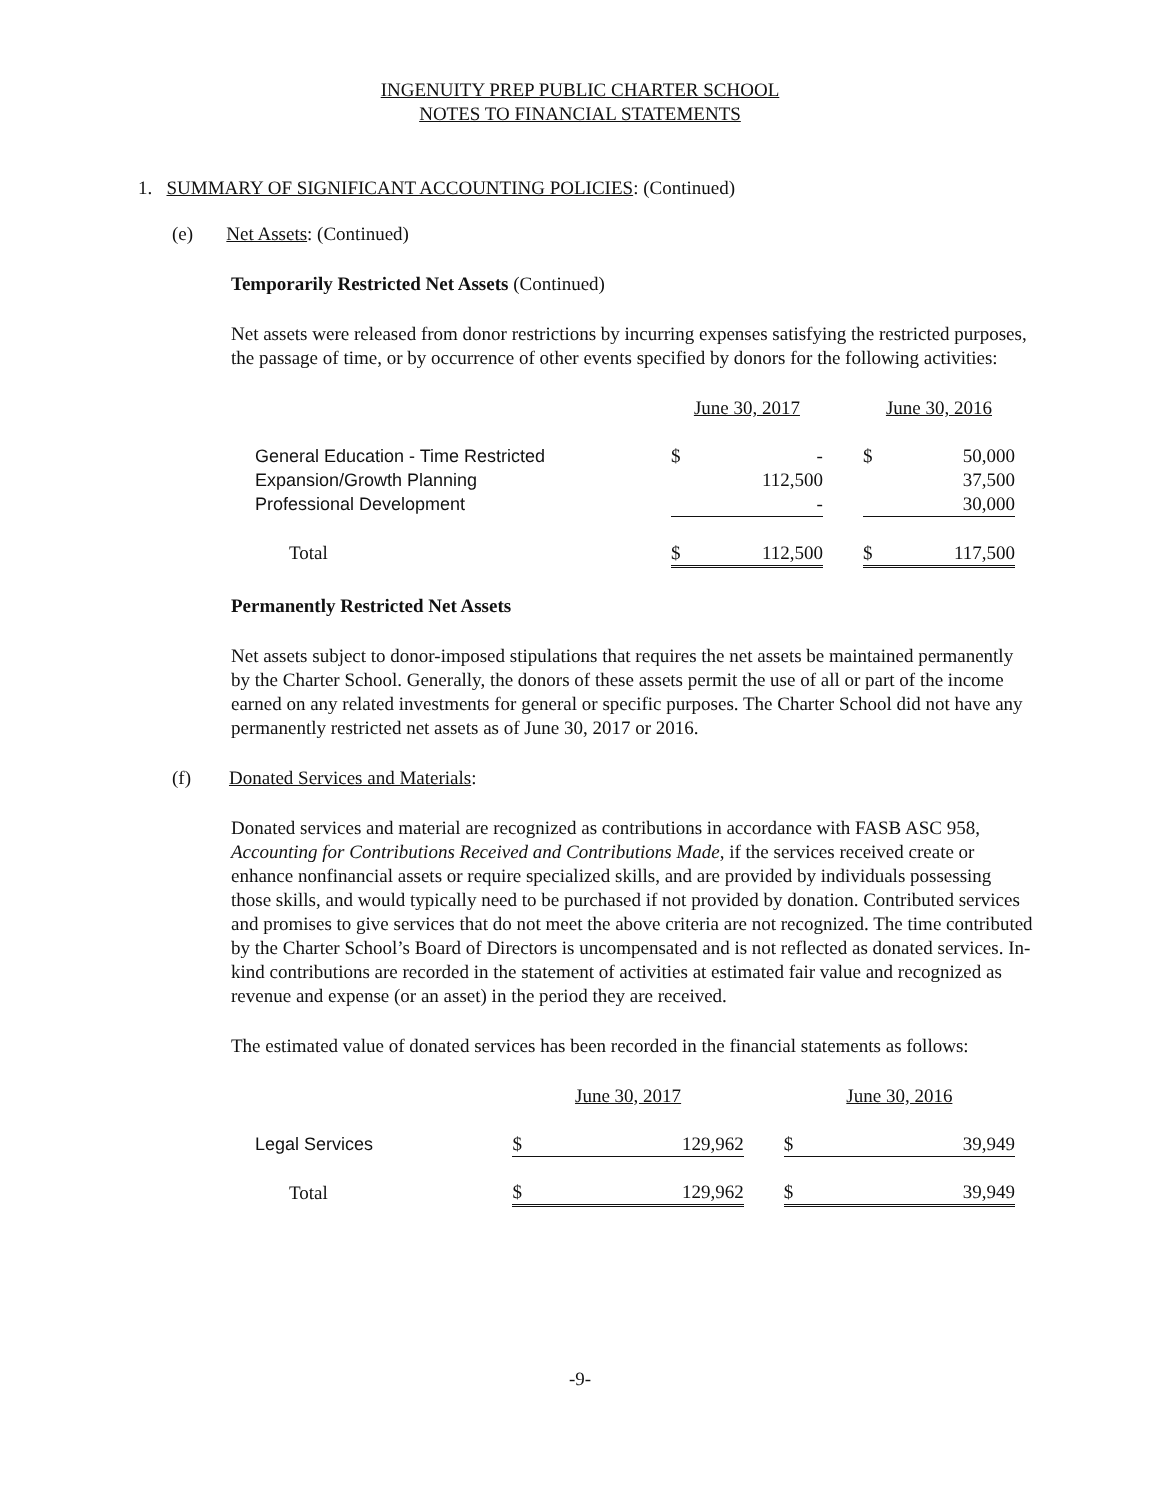INGENUITY PREP PUBLIC CHARTER SCHOOL
NOTES TO FINANCIAL STATEMENTS
1. SUMMARY OF SIGNIFICANT ACCOUNTING POLICIES: (Continued)
(e) Net Assets: (Continued)
Temporarily Restricted Net Assets (Continued)
Net assets were released from donor restrictions by incurring expenses satisfying the restricted purposes, the passage of time, or by occurrence of other events specified by donors for the following activities:
| | June 30, 2017 | | | June 30, 2016 | |
| General Education - Time Restricted | $ | - | | $ | 50,000 |
| Expansion/Growth Planning | | 112,500 | | | 37,500 |
| Professional Development | | - | | | 30,000 |
| Total | $ | 112,500 | | $ | 117,500 |
Permanently Restricted Net Assets
Net assets subject to donor-imposed stipulations that requires the net assets be maintained permanently by the Charter School. Generally, the donors of these assets permit the use of all or part of the income earned on any related investments for general or specific purposes. The Charter School did not have any permanently restricted net assets as of June 30, 2017 or 2016.
(f) Donated Services and Materials:
Donated services and material are recognized as contributions in accordance with FASB ASC 958, Accounting for Contributions Received and Contributions Made, if the services received create or enhance nonfinancial assets or require specialized skills, and are provided by individuals possessing those skills, and would typically need to be purchased if not provided by donation. Contributed services and promises to give services that do not meet the above criteria are not recognized. The time contributed by the Charter School’s Board of Directors is uncompensated and is not reflected as donated services. In-kind contributions are recorded in the statement of activities at estimated fair value and recognized as revenue and expense (or an asset) in the period they are received.
The estimated value of donated services has been recorded in the financial statements as follows:
| | June 30, 2017 | | | June 30, 2016 | |
| Legal Services | $ | 129,962 | | $ | 39,949 |
| Total | $ | 129,962 | | $ | 39,949 |
-9-